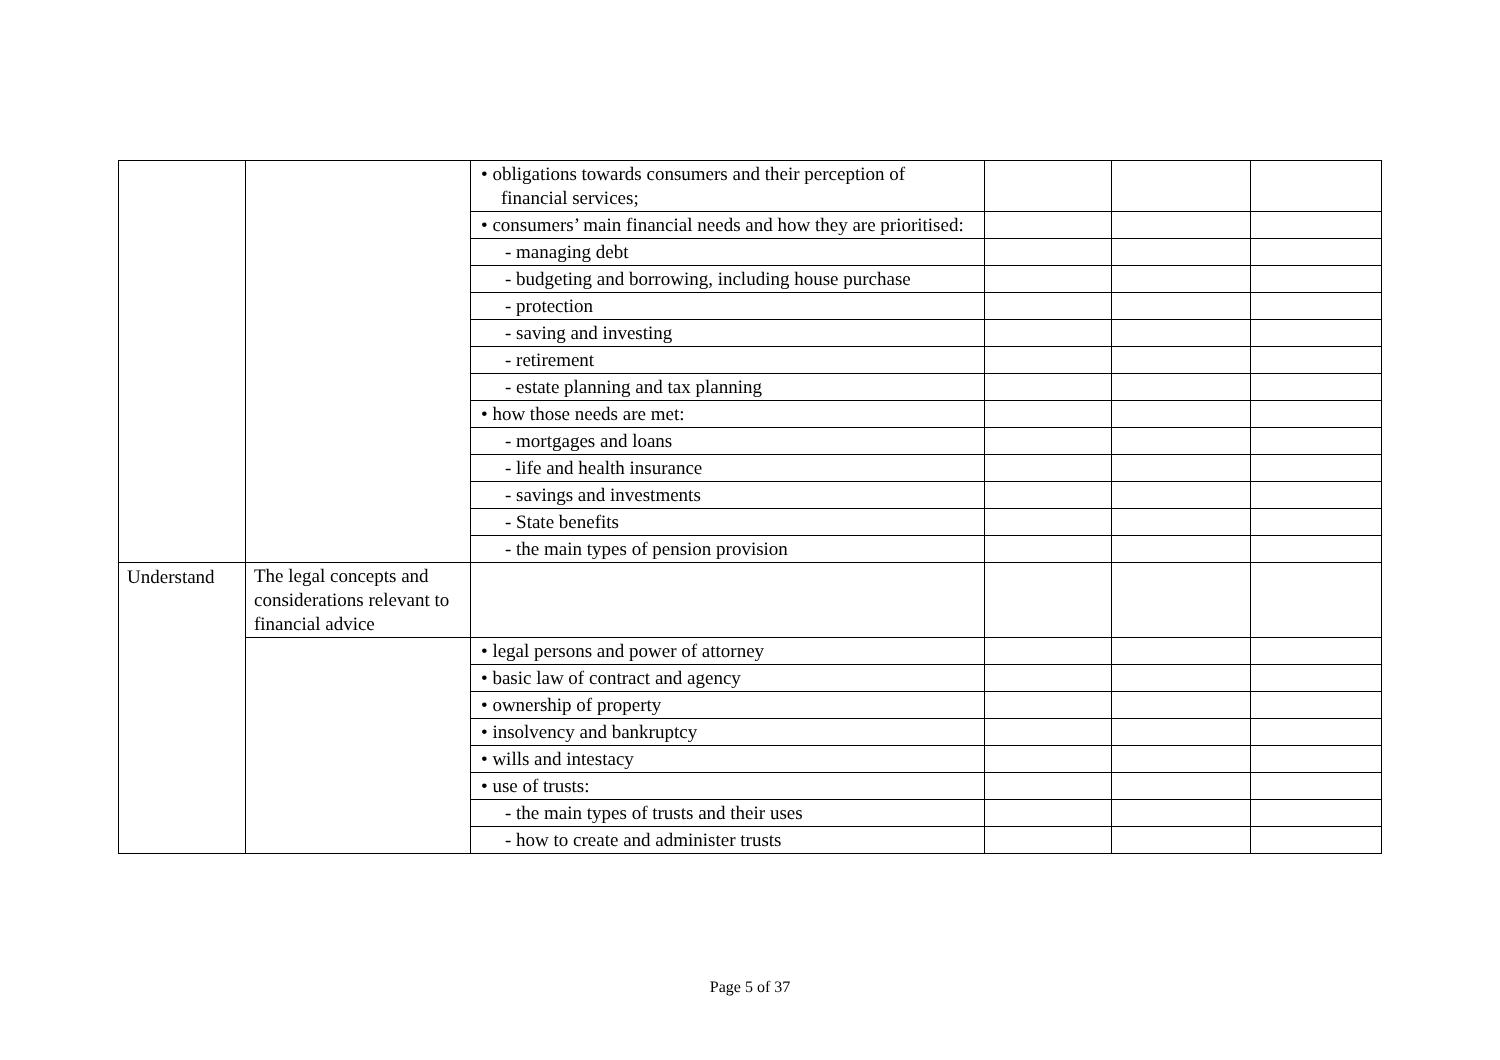| | | • obligations towards consumers and their perception of financial services; | | | |
| | | • consumers’ main financial needs and how they are prioritised: | | | |
| | | - managing debt | | | |
| | | - budgeting and borrowing, including house purchase | | | |
| | | - protection | | | |
| | | - saving and investing | | | |
| | | - retirement | | | |
| | | - estate planning and tax planning | | | |
| | | • how those needs are met: | | | |
| | | - mortgages and loans | | | |
| | | - life and health insurance | | | |
| | | - savings and investments | | | |
| | | - State benefits | | | |
| | | - the main types of pension provision | | | |
| Understand | The legal concepts and considerations relevant to financial advice | | | | |
| | | • legal persons and power of attorney | | | |
| | | • basic law of contract and agency | | | |
| | | • ownership of property | | | |
| | | • insolvency and bankruptcy | | | |
| | | • wills and intestacy | | | |
| | | • use of trusts: | | | |
| | | - the main types of trusts and their uses | | | |
| | | - how to create and administer trusts | | | |
Page 5 of 37